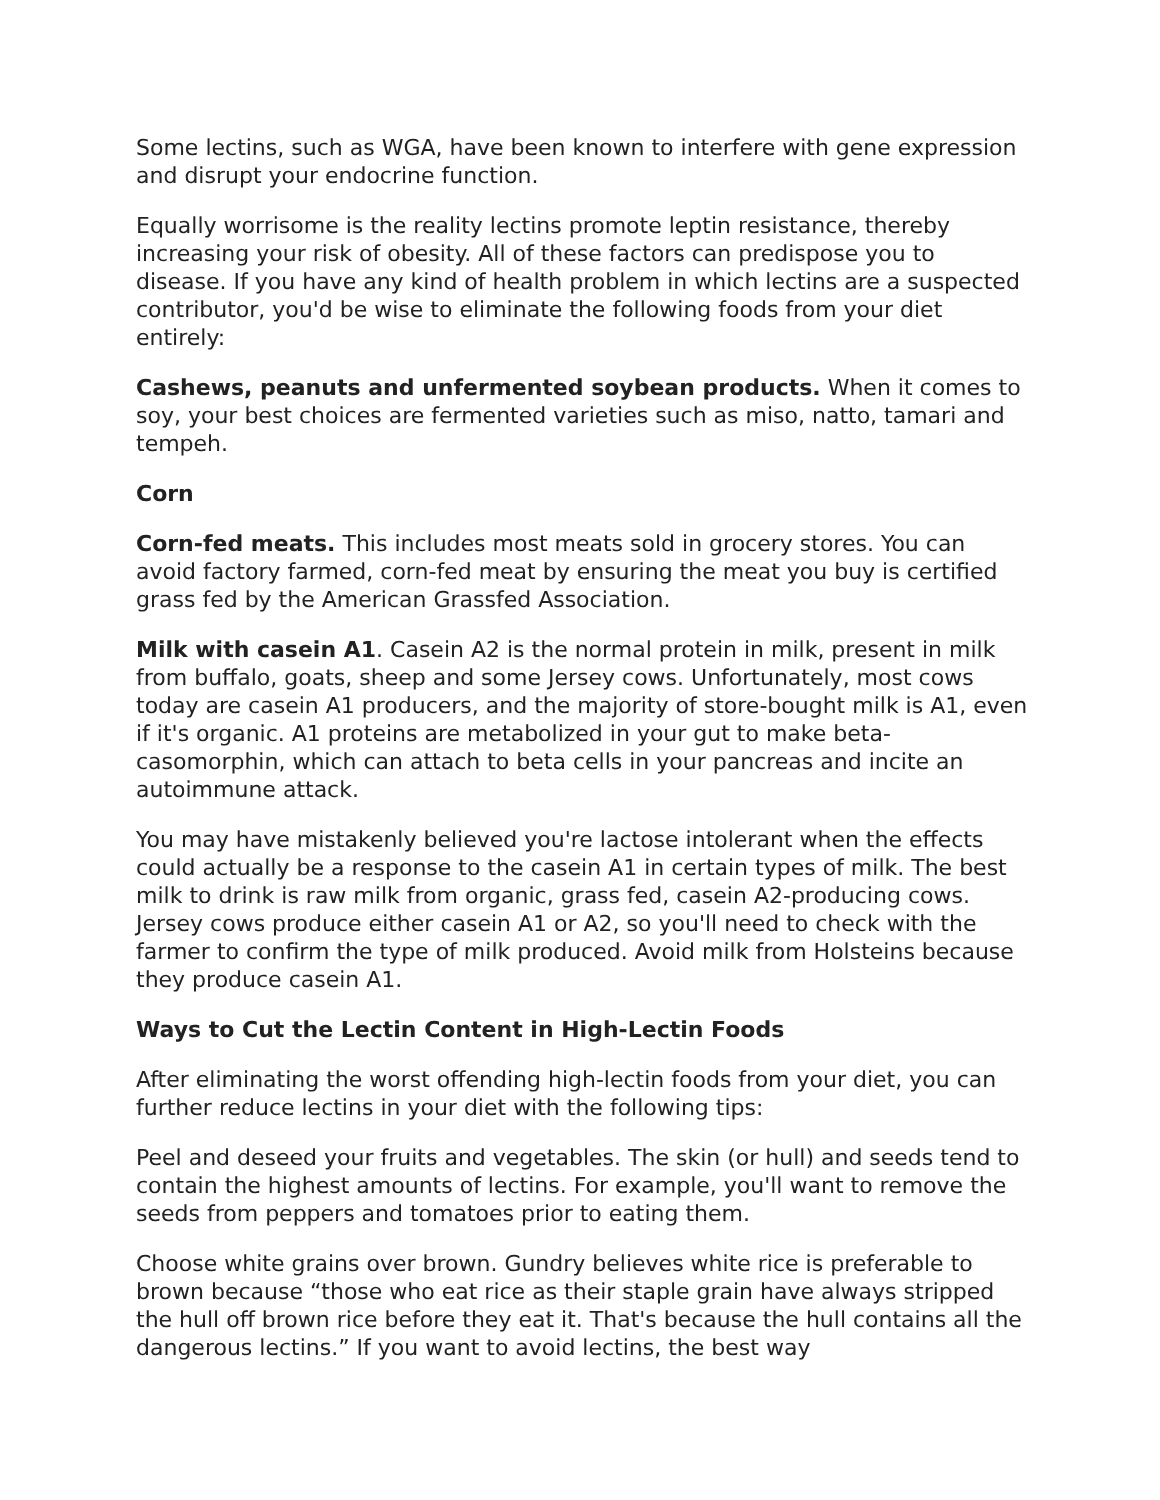Some lectins, such as WGA, have been known to interfere with gene expression and disrupt your endocrine function.
Equally worrisome is the reality lectins promote leptin resistance, thereby increasing your risk of obesity. All of these factors can predispose you to disease. If you have any kind of health problem in which lectins are a suspected contributor, you'd be wise to eliminate the following foods from your diet entirely:
Cashews, peanuts and unfermented soybean products. When it comes to soy, your best choices are fermented varieties such as miso, natto, tamari and tempeh.
Corn
Corn-fed meats. This includes most meats sold in grocery stores. You can avoid factory farmed, corn-fed meat by ensuring the meat you buy is certified grass fed by the American Grassfed Association.
Milk with casein A1. Casein A2 is the normal protein in milk, present in milk from buffalo, goats, sheep and some Jersey cows. Unfortunately, most cows today are casein A1 producers, and the majority of store-bought milk is A1, even if it's organic. A1 proteins are metabolized in your gut to make beta-casomorphin, which can attach to beta cells in your pancreas and incite an autoimmune attack.
You may have mistakenly believed you're lactose intolerant when the effects could actually be a response to the casein A1 in certain types of milk. The best milk to drink is raw milk from organic, grass fed, casein A2-producing cows. Jersey cows produce either casein A1 or A2, so you'll need to check with the farmer to confirm the type of milk produced. Avoid milk from Holsteins because they produce casein A1.
Ways to Cut the Lectin Content in High-Lectin Foods
After eliminating the worst offending high-lectin foods from your diet, you can further reduce lectins in your diet with the following tips:
Peel and deseed your fruits and vegetables. The skin (or hull) and seeds tend to contain the highest amounts of lectins. For example, you'll want to remove the seeds from peppers and tomatoes prior to eating them.
Choose white grains over brown. Gundry believes white rice is preferable to brown because “those who eat rice as their staple grain have always stripped the hull off brown rice before they eat it. That's because the hull contains all the dangerous lectins.” If you want to avoid lectins, the best way